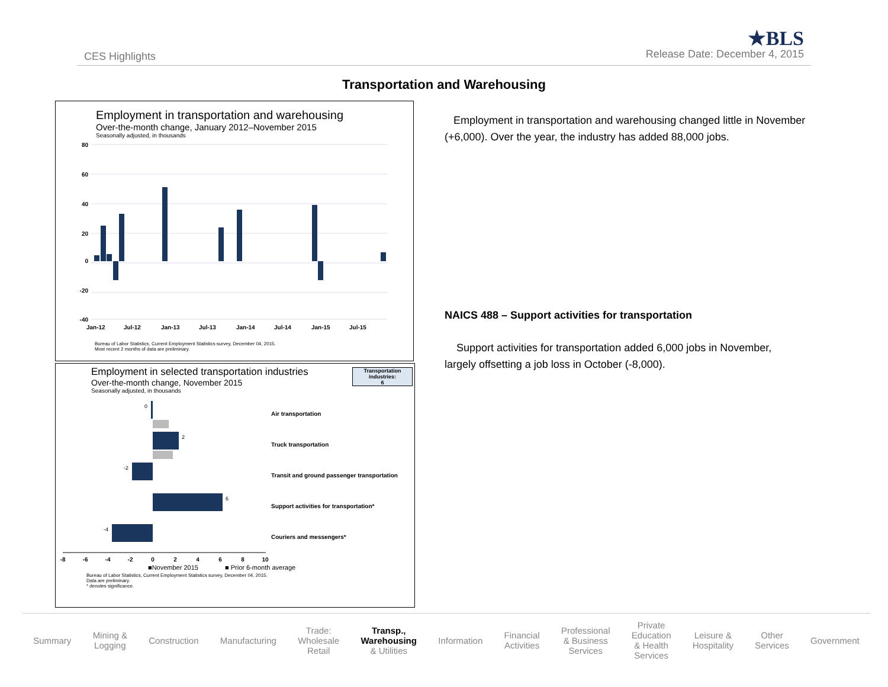CES Highlights
★BLS
Release Date: December 4, 2015
Transportation and Warehousing
Employment in transportation and warehousing
Over-the-month change, January 2012–November 2015
Seasonally adjusted, in thousands
80
60
40
20
0
-20
-40
Jan-12
Jul-12
Jan-13
Jul-13
Jan-14
Jul-14
Jan-15
Jul-15
Bureau of Labor Statistics, Current Employment Statistics survey, December 04, 2015.
Most recent 2 months of data are preliminary.
Transportation industries:
6
Employment in selected transportation industries
Over-the-month change, November 2015
Seasonally adjusted, in thousands
0
2
-2
6
-4
Air transportation
Truck transportation
Transit and ground passenger transportation
Support activities for transportation*
Couriers and messengers*
-8
-6
-4
-2
0
2
4
6
8
10
■November 2015
■ Prior 6-month average
Bureau of Labor Statistics, Current Employment Statistics survey, December 04, 2015.
Data are preliminary.
* denotes significance.
Employment in transportation and warehousing changed little in November (+6,000). Over the year, the industry has added 88,000 jobs.
NAICS 488 – Support activities for transportation
Support activities for transportation added 6,000 jobs in November, largely offsetting a job loss in October (-8,000).
Summary
Mining &
Logging
Construction Manufacturing
Trade:
Wholesale
Retail
Transp.,
Warehousing
& Utilities
Information
Financial
Activities
Professional
& Business
Services
Private
Education
& Health
Services
Leisure &
Hospitality
Other
Services
Government